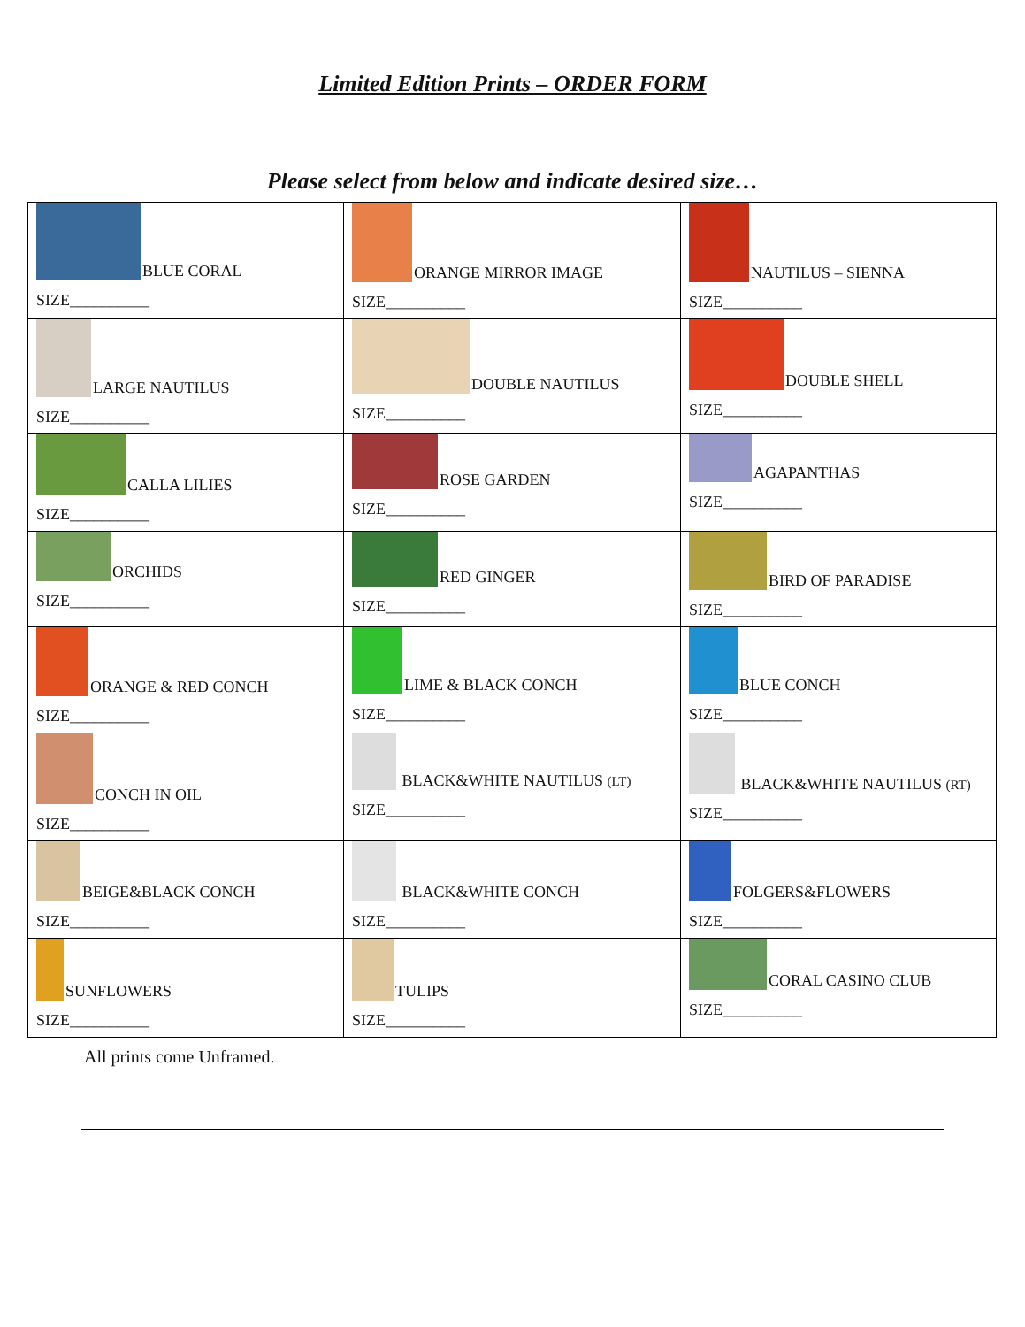Limited Edition Prints – ORDER FORM
Please select from below and indicate desired size…
| BLUE CORAL SIZE__________ | ORANGE MIRROR IMAGE SIZE__________ | NAUTILUS – SIENNA SIZE__________ |
| LARGE NAUTILUS SIZE__________ | DOUBLE NAUTILUS SIZE__________ | DOUBLE SHELL SIZE__________ |
| CALLA LILIES SIZE__________ | ROSE GARDEN SIZE__________ | AGAPANTHAS SIZE__________ |
| ORCHIDS SIZE__________ | RED GINGER SIZE__________ | BIRD OF PARADISE SIZE__________ |
| ORANGE & RED CONCH SIZE__________ | LIME & BLACK CONCH SIZE__________ | BLUE CONCH SIZE__________ |
| CONCH IN OIL SIZE__________ | BLACK&WHITE NAUTILUS (LT) SIZE__________ | BLACK&WHITE NAUTILUS (RT) SIZE__________ |
| BEIGE&BLACK CONCH SIZE__________ | BLACK&WHITE CONCH SIZE__________ | FOLGERS&FLOWERS SIZE__________ |
| SUNFLOWERS SIZE__________ | TULIPS SIZE__________ | CORAL CASINO CLUB SIZE__________ |
All prints come Unframed.